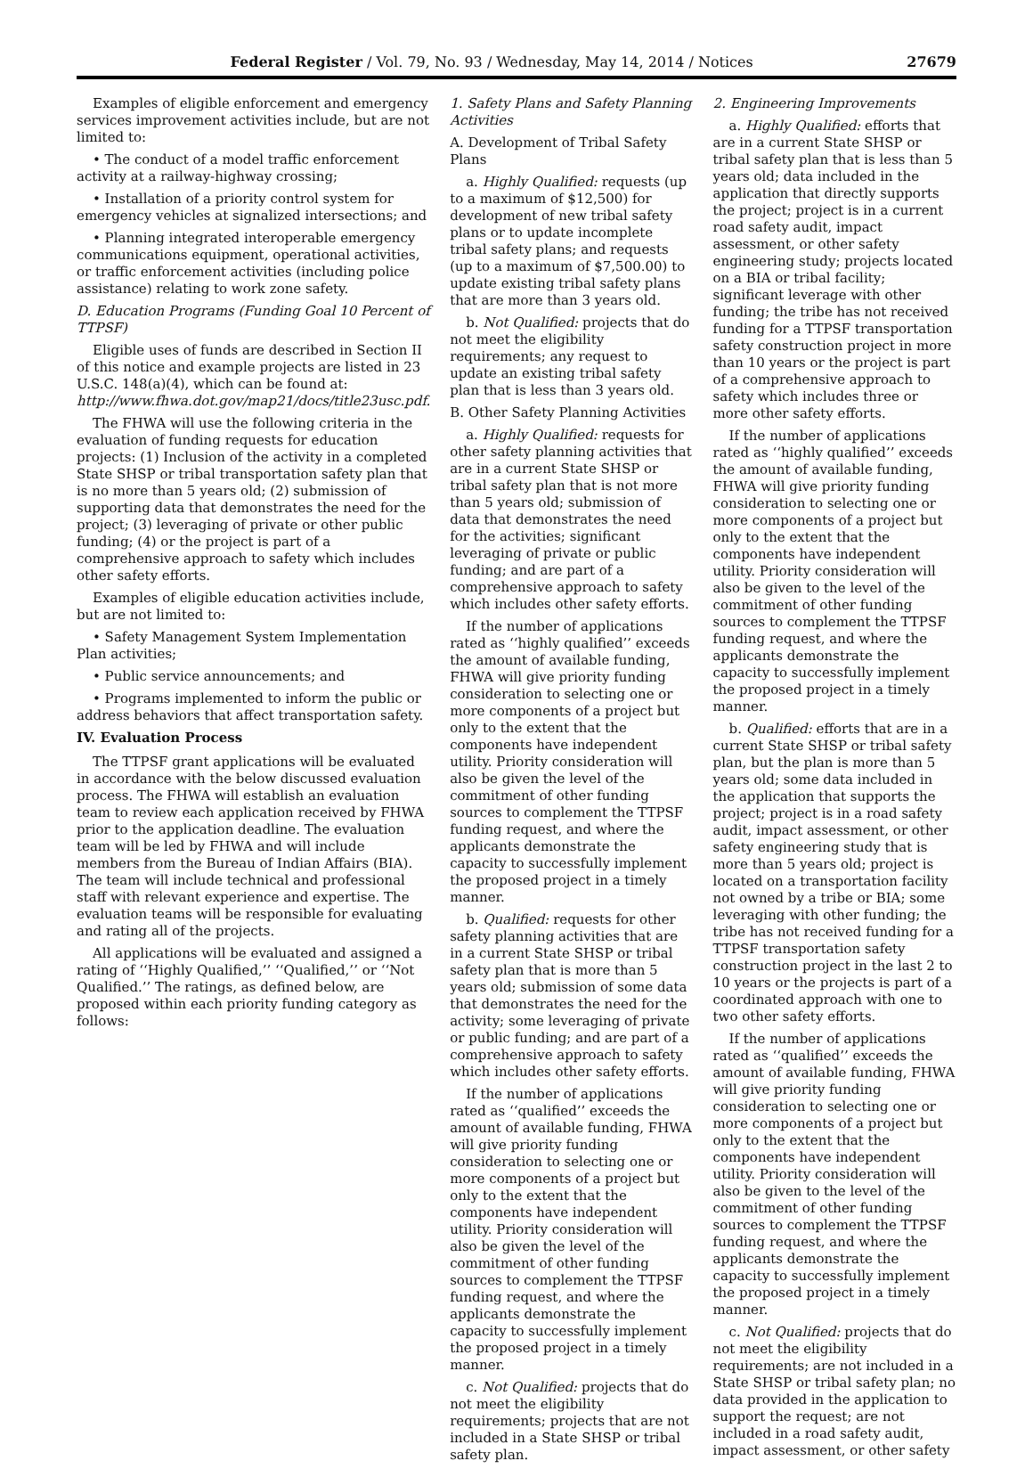Federal Register / Vol. 79, No. 93 / Wednesday, May 14, 2014 / Notices 27679
Examples of eligible enforcement and emergency services improvement activities include, but are not limited to:
• The conduct of a model traffic enforcement activity at a railway-highway crossing;
• Installation of a priority control system for emergency vehicles at signalized intersections; and
• Planning integrated interoperable emergency communications equipment, operational activities, or traffic enforcement activities (including police assistance) relating to work zone safety.
D. Education Programs (Funding Goal 10 Percent of TTPSF)
Eligible uses of funds are described in Section II of this notice and example projects are listed in 23 U.S.C. 148(a)(4), which can be found at: http://www.fhwa.dot.gov/map21/docs/title23usc.pdf.
The FHWA will use the following criteria in the evaluation of funding requests for education projects: (1) Inclusion of the activity in a completed State SHSP or tribal transportation safety plan that is no more than 5 years old; (2) submission of supporting data that demonstrates the need for the project; (3) leveraging of private or other public funding; (4) or the project is part of a comprehensive approach to safety which includes other safety efforts.
Examples of eligible education activities include, but are not limited to:
• Safety Management System Implementation Plan activities;
• Public service announcements; and
• Programs implemented to inform the public or address behaviors that affect transportation safety.
IV. Evaluation Process
The TTPSF grant applications will be evaluated in accordance with the below discussed evaluation process. The FHWA will establish an evaluation team to review each application received by FHWA prior to the application deadline. The evaluation team will be led by FHWA and will include members from the Bureau of Indian Affairs (BIA). The team will include technical and professional staff with relevant experience and expertise. The evaluation teams will be responsible for evaluating and rating all of the projects.
All applications will be evaluated and assigned a rating of ‘‘Highly Qualified,’’ ‘‘Qualified,’’ or ‘‘Not Qualified.’’ The ratings, as defined below, are proposed within each priority funding category as follows:
1. Safety Plans and Safety Planning Activities
A. Development of Tribal Safety Plans
a. Highly Qualified: requests (up to a maximum of $12,500) for development of new tribal safety plans or to update incomplete tribal safety plans; and requests (up to a maximum of $7,500.00) to update existing tribal safety plans that are more than 3 years old.
b. Not Qualified: projects that do not meet the eligibility requirements; any request to update an existing tribal safety plan that is less than 3 years old.
B. Other Safety Planning Activities
a. Highly Qualified: requests for other safety planning activities that are in a current State SHSP or tribal safety plan that is not more than 5 years old; submission of data that demonstrates the need for the activities; significant leveraging of private or public funding; and are part of a comprehensive approach to safety which includes other safety efforts.
If the number of applications rated as ‘‘highly qualified’’ exceeds the amount of available funding, FHWA will give priority funding consideration to selecting one or more components of a project but only to the extent that the components have independent utility. Priority consideration will also be given the level of the commitment of other funding sources to complement the TTPSF funding request, and where the applicants demonstrate the capacity to successfully implement the proposed project in a timely manner.
b. Qualified: requests for other safety planning activities that are in a current State SHSP or tribal safety plan that is more than 5 years old; submission of some data that demonstrates the need for the activity; some leveraging of private or public funding; and are part of a comprehensive approach to safety which includes other safety efforts.
If the number of applications rated as ‘‘qualified’’ exceeds the amount of available funding, FHWA will give priority funding consideration to selecting one or more components of a project but only to the extent that the components have independent utility. Priority consideration will also be given the level of the commitment of other funding sources to complement the TTPSF funding request, and where the applicants demonstrate the capacity to successfully implement the proposed project in a timely manner.
c. Not Qualified: projects that do not meet the eligibility requirements; projects that are not included in a State SHSP or tribal safety plan.
2. Engineering Improvements
a. Highly Qualified: efforts that are in a current State SHSP or tribal safety plan that is less than 5 years old; data included in the application that directly supports the project; project is in a current road safety audit, impact assessment, or other safety engineering study; projects located on a BIA or tribal facility; significant leverage with other funding; the tribe has not received funding for a TTPSF transportation safety construction project in more than 10 years or the project is part of a comprehensive approach to safety which includes three or more other safety efforts.
If the number of applications rated as ‘‘highly qualified’’ exceeds the amount of available funding, FHWA will give priority funding consideration to selecting one or more components of a project but only to the extent that the components have independent utility. Priority consideration will also be given to the level of the commitment of other funding sources to complement the TTPSF funding request, and where the applicants demonstrate the capacity to successfully implement the proposed project in a timely manner.
b. Qualified: efforts that are in a current State SHSP or tribal safety plan, but the plan is more than 5 years old; some data included in the application that supports the project; project is in a road safety audit, impact assessment, or other safety engineering study that is more than 5 years old; project is located on a transportation facility not owned by a tribe or BIA; some leveraging with other funding; the tribe has not received funding for a TTPSF transportation safety construction project in the last 2 to 10 years or the projects is part of a coordinated approach with one to two other safety efforts.
If the number of applications rated as ‘‘qualified’’ exceeds the amount of available funding, FHWA will give priority funding consideration to selecting one or more components of a project but only to the extent that the components have independent utility. Priority consideration will also be given to the level of the commitment of other funding sources to complement the TTPSF funding request, and where the applicants demonstrate the capacity to successfully implement the proposed project in a timely manner.
c. Not Qualified: projects that do not meet the eligibility requirements; are not included in a State SHSP or tribal safety plan; no data provided in the application to support the request; are not included in a road safety audit, impact assessment, or other safety